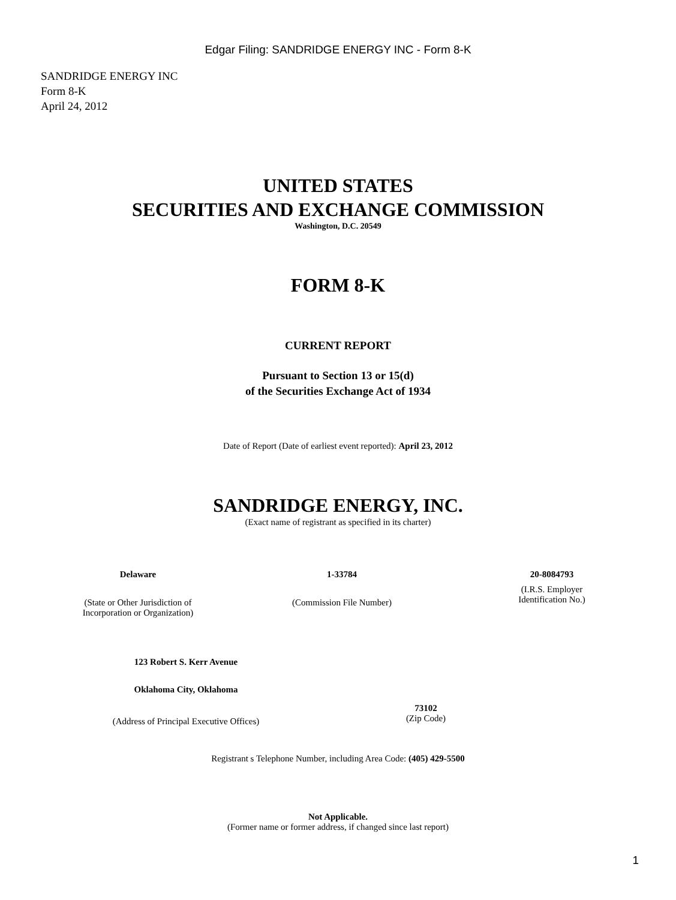Edgar Filing: SANDRIDGE ENERGY INC - Form 8-K
SANDRIDGE ENERGY INC
Form 8-K
April 24, 2012
UNITED STATES
SECURITIES AND EXCHANGE COMMISSION
Washington, D.C. 20549
FORM 8-K
CURRENT REPORT
Pursuant to Section 13 or 15(d)
of the Securities Exchange Act of 1934
Date of Report (Date of earliest event reported): April 23, 2012
SANDRIDGE ENERGY, INC.
(Exact name of registrant as specified in its charter)
| Delaware | 1-33784 | 20-8084793 |
| (State or Other Jurisdiction of Incorporation or Organization) | (Commission File Number) | (I.R.S. Employer Identification No.) |
| 123 Robert S. Kerr Avenue Oklahoma City, Oklahoma | |
| (Address of Principal Executive Offices) | 73102 (Zip Code) |
Registrant s Telephone Number, including Area Code: (405) 429-5500
Not Applicable.
(Former name or former address, if changed since last report)
1